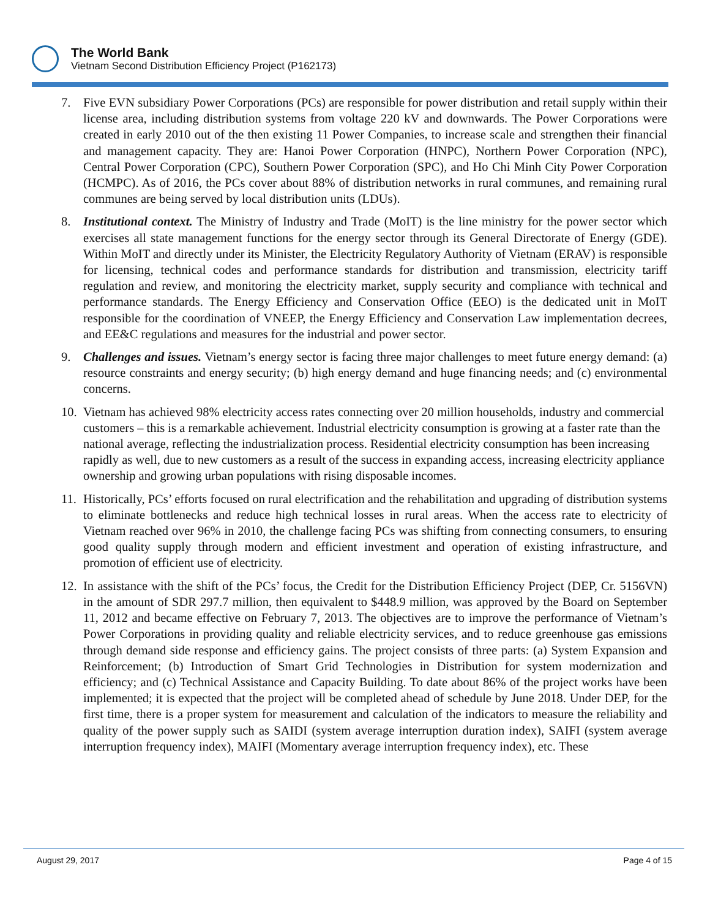The World Bank
Vietnam Second Distribution Efficiency Project (P162173)
7. Five EVN subsidiary Power Corporations (PCs) are responsible for power distribution and retail supply within their license area, including distribution systems from voltage 220 kV and downwards. The Power Corporations were created in early 2010 out of the then existing 11 Power Companies, to increase scale and strengthen their financial and management capacity. They are: Hanoi Power Corporation (HNPC), Northern Power Corporation (NPC), Central Power Corporation (CPC), Southern Power Corporation (SPC), and Ho Chi Minh City Power Corporation (HCMPC). As of 2016, the PCs cover about 88% of distribution networks in rural communes, and remaining rural communes are being served by local distribution units (LDUs).
8. Institutional context. The Ministry of Industry and Trade (MoIT) is the line ministry for the power sector which exercises all state management functions for the energy sector through its General Directorate of Energy (GDE). Within MoIT and directly under its Minister, the Electricity Regulatory Authority of Vietnam (ERAV) is responsible for licensing, technical codes and performance standards for distribution and transmission, electricity tariff regulation and review, and monitoring the electricity market, supply security and compliance with technical and performance standards. The Energy Efficiency and Conservation Office (EEO) is the dedicated unit in MoIT responsible for the coordination of VNEEP, the Energy Efficiency and Conservation Law implementation decrees, and EE&C regulations and measures for the industrial and power sector.
9. Challenges and issues. Vietnam’s energy sector is facing three major challenges to meet future energy demand: (a) resource constraints and energy security; (b) high energy demand and huge financing needs; and (c) environmental concerns.
10.
Vietnam has achieved 98% electricity access rates connecting over 20 million households, industry and commercial customers – this is a remarkable achievement. Industrial electricity consumption is growing at a faster rate than the national average, reflecting the industrialization process. Residential electricity consumption has been increasing rapidly as well, due to new customers as a result of the success in expanding access, increasing electricity appliance ownership and growing urban populations with rising disposable incomes.
11.
Historically, PCs’ efforts focused on rural electrification and the rehabilitation and upgrading of distribution systems to eliminate bottlenecks and reduce high technical losses in rural areas. When the access rate to electricity of Vietnam reached over 96% in 2010, the challenge facing PCs was shifting from connecting consumers, to ensuring good quality supply through modern and efficient investment and operation of existing infrastructure, and promotion of efficient use of electricity.
12.
In assistance with the shift of the PCs’ focus, the Credit for the Distribution Efficiency Project (DEP, Cr. 5156VN) in the amount of SDR 297.7 million, then equivalent to $448.9 million, was approved by the Board on September 11, 2012 and became effective on February 7, 2013. The objectives are to improve the performance of Vietnam’s Power Corporations in providing quality and reliable electricity services, and to reduce greenhouse gas emissions through demand side response and efficiency gains. The project consists of three parts: (a) System Expansion and Reinforcement; (b) Introduction of Smart Grid Technologies in Distribution for system modernization and efficiency; and (c) Technical Assistance and Capacity Building. To date about 86% of the project works have been implemented; it is expected that the project will be completed ahead of schedule by June 2018. Under DEP, for the first time, there is a proper system for measurement and calculation of the indicators to measure the reliability and quality of the power supply such as SAIDI (system average interruption duration index), SAIFI (system average interruption frequency index), MAIFI (Momentary average interruption frequency index), etc. These
August 29, 2017 Page 4 of 15